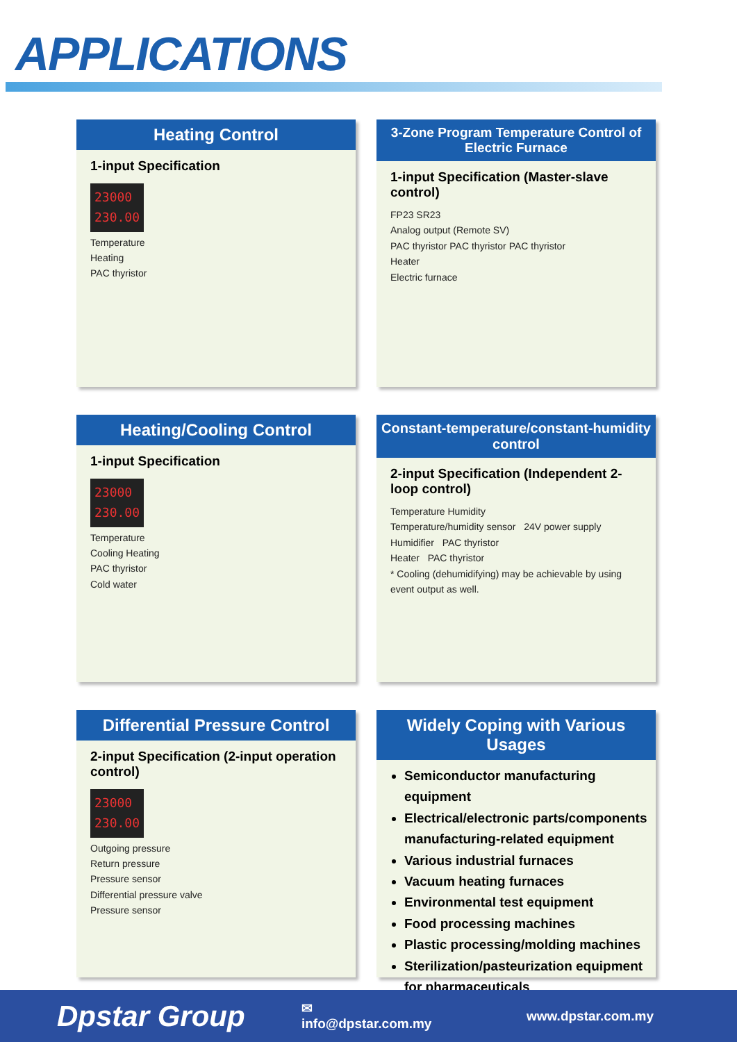APPLICATIONS
Heating Control
1-input Specification
23000
230.00
Temperature
Heating
PAC thyristor
3-Zone Program Temperature Control of Electric Furnace
1-input Specification (Master-slave control)
FP23 SR23
Analog output (Remote SV)
PAC thyristor PAC thyristor PAC thyristor
Heater
Electric furnace
Heating/Cooling Control
1-input Specification
23000
230.00
Temperature
Cooling Heating
PAC thyristor
Cold water
Constant-temperature/constant-humidity control
2-input Specification (Independent 2-loop control)
Temperature Humidity
Temperature/humidity sensor 24V power supply
Humidifier PAC thyristor
Heater PAC thyristor
* Cooling (dehumidifying) may be achievable by using event output as well.
Differential Pressure Control
2-input Specification (2-input operation control)
23000
230.00
Outgoing pressure
Return pressure
Pressure sensor
Differential pressure valve
Pressure sensor
Widely Coping with Various Usages
Semiconductor manufacturing equipment
Electrical/electronic parts/components manufacturing-related equipment
Various industrial furnaces
Vacuum heating furnaces
Environmental test equipment
Food processing machines
Plastic processing/molding machines
Sterilization/pasteurization equipment for pharmaceuticals
Dpstar Group
✉ info@dpstar.com.my www.dpstar.com.my